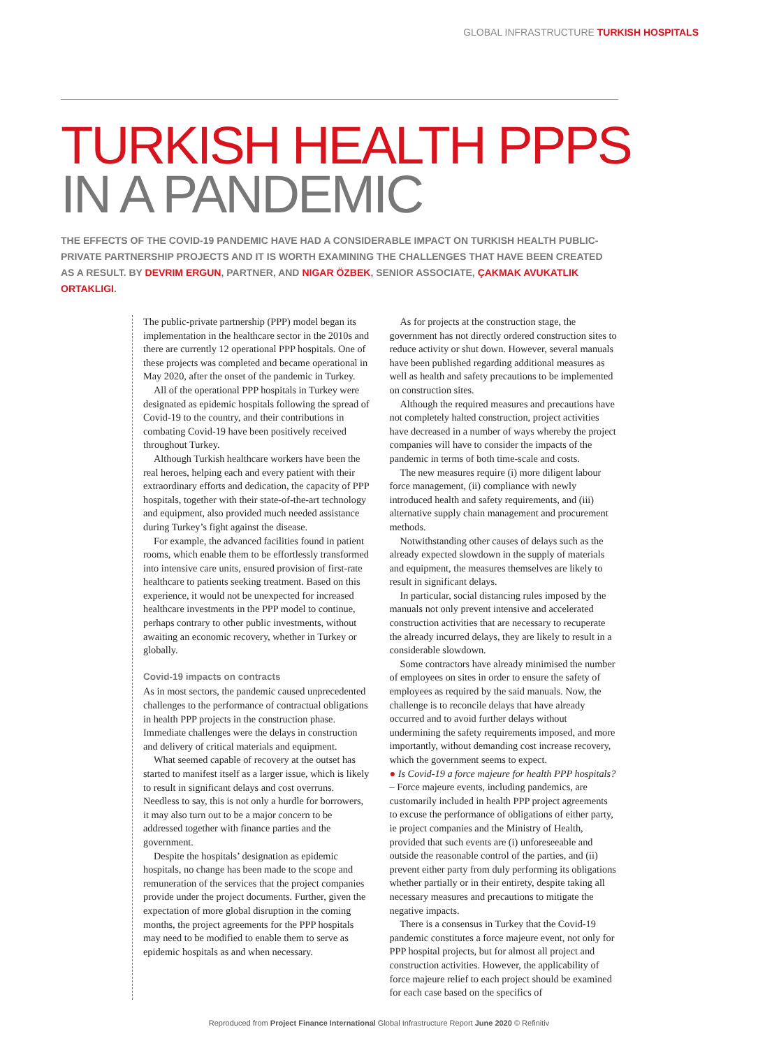GLOBAL INFRASTRUCTURE TURKISH HOSPITALS
TURKISH HEALTH PPPS
IN A PANDEMIC
THE EFFECTS OF THE COVID-19 PANDEMIC HAVE HAD A CONSIDERABLE IMPACT ON TURKISH HEALTH PUBLIC-PRIVATE PARTNERSHIP PROJECTS AND IT IS WORTH EXAMINING THE CHALLENGES THAT HAVE BEEN CREATED AS A RESULT. BY DEVRIM ERGUN, PARTNER, AND NIGAR ÖZBEK, SENIOR ASSOCIATE, ÇAKMAK AVUKATLIK ORTAKLIGI.
The public-private partnership (PPP) model began its implementation in the healthcare sector in the 2010s and there are currently 12 operational PPP hospitals. One of these projects was completed and became operational in May 2020, after the onset of the pandemic in Turkey.
All of the operational PPP hospitals in Turkey were designated as epidemic hospitals following the spread of Covid-19 to the country, and their contributions in combating Covid-19 have been positively received throughout Turkey.
Although Turkish healthcare workers have been the real heroes, helping each and every patient with their extraordinary efforts and dedication, the capacity of PPP hospitals, together with their state-of-the-art technology and equipment, also provided much needed assistance during Turkey’s fight against the disease.
For example, the advanced facilities found in patient rooms, which enable them to be effortlessly transformed into intensive care units, ensured provision of first-rate healthcare to patients seeking treatment. Based on this experience, it would not be unexpected for increased healthcare investments in the PPP model to continue, perhaps contrary to other public investments, without awaiting an economic recovery, whether in Turkey or globally.
Covid-19 impacts on contracts
As in most sectors, the pandemic caused unprecedented challenges to the performance of contractual obligations in health PPP projects in the construction phase. Immediate challenges were the delays in construction and delivery of critical materials and equipment.
What seemed capable of recovery at the outset has started to manifest itself as a larger issue, which is likely to result in significant delays and cost overruns. Needless to say, this is not only a hurdle for borrowers, it may also turn out to be a major concern to be addressed together with finance parties and the government.
Despite the hospitals’ designation as epidemic hospitals, no change has been made to the scope and remuneration of the services that the project companies provide under the project documents. Further, given the expectation of more global disruption in the coming months, the project agreements for the PPP hospitals may need to be modified to enable them to serve as epidemic hospitals as and when necessary.
As for projects at the construction stage, the government has not directly ordered construction sites to reduce activity or shut down. However, several manuals have been published regarding additional measures as well as health and safety precautions to be implemented on construction sites.
Although the required measures and precautions have not completely halted construction, project activities have decreased in a number of ways whereby the project companies will have to consider the impacts of the pandemic in terms of both time-scale and costs.
The new measures require (i) more diligent labour force management, (ii) compliance with newly introduced health and safety requirements, and (iii) alternative supply chain management and procurement methods.
Notwithstanding other causes of delays such as the already expected slowdown in the supply of materials and equipment, the measures themselves are likely to result in significant delays.
In particular, social distancing rules imposed by the manuals not only prevent intensive and accelerated construction activities that are necessary to recuperate the already incurred delays, they are likely to result in a considerable slowdown.
Some contractors have already minimised the number of employees on sites in order to ensure the safety of employees as required by the said manuals. Now, the challenge is to reconcile delays that have already occurred and to avoid further delays without undermining the safety requirements imposed, and more importantly, without demanding cost increase recovery, which the government seems to expect.
● Is Covid-19 a force majeure for health PPP hospitals?
– Force majeure events, including pandemics, are customarily included in health PPP project agreements to excuse the performance of obligations of either party, ie project companies and the Ministry of Health, provided that such events are (i) unforeseeable and outside the reasonable control of the parties, and (ii) prevent either party from duly performing its obligations whether partially or in their entirety, despite taking all necessary measures and precautions to mitigate the negative impacts.
There is a consensus in Turkey that the Covid-19 pandemic constitutes a force majeure event, not only for PPP hospital projects, but for almost all project and construction activities. However, the applicability of force majeure relief to each project should be examined for each case based on the specifics of
Reproduced from Project Finance International Global Infrastructure Report June 2020 © Refinitiv